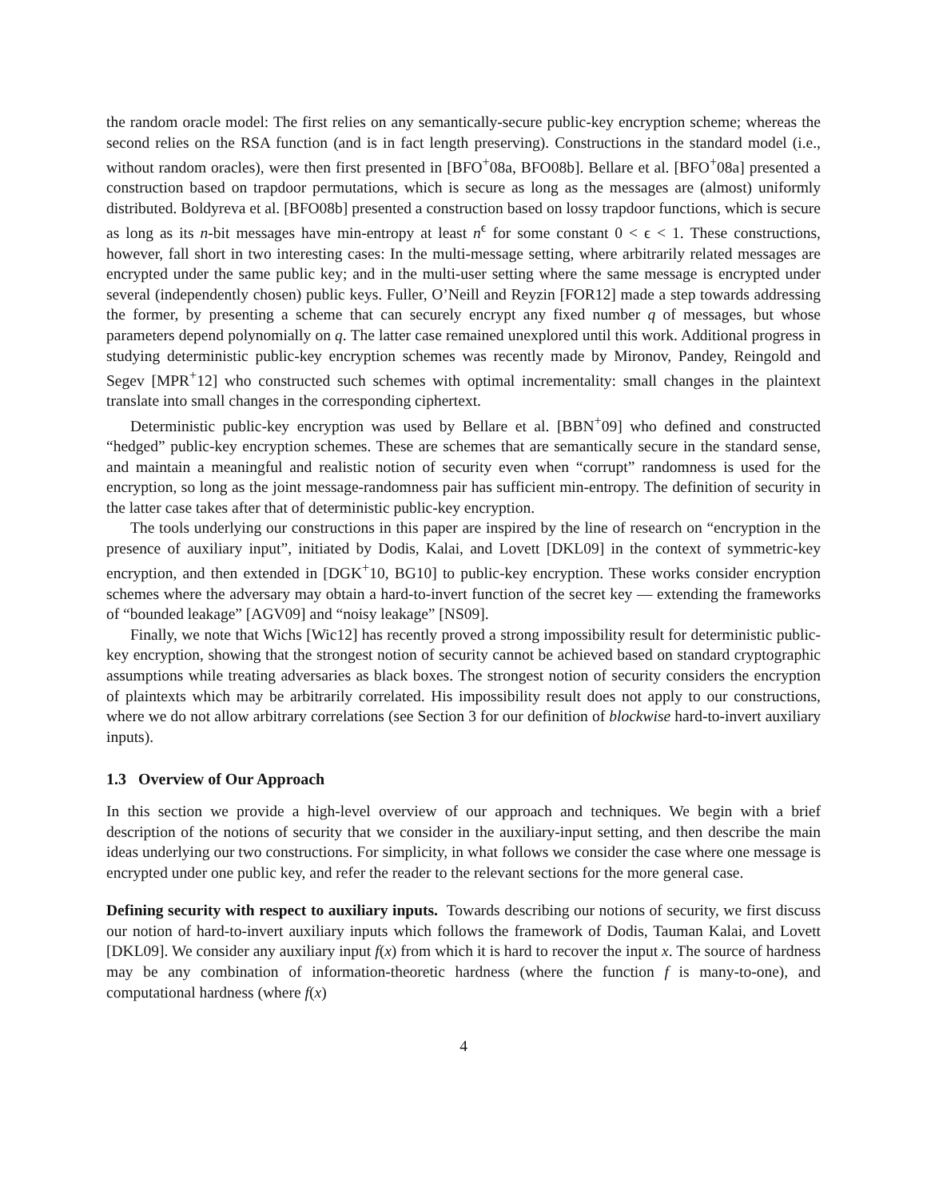the random oracle model: The first relies on any semantically-secure public-key encryption scheme; whereas the second relies on the RSA function (and is in fact length preserving). Constructions in the standard model (i.e., without random oracles), were then first presented in [BFO<sup>+</sup>08a, BFO08b]. Bellare et al. [BFO<sup>+</sup>08a] presented a construction based on trapdoor permutations, which is secure as long as the messages are (almost) uniformly distributed. Boldyreva et al. [BFO08b] presented a construction based on lossy trapdoor functions, which is secure as long as its n-bit messages have min-entropy at least n<sup>ϵ</sup> for some constant 0 < ϵ < 1. These constructions, however, fall short in two interesting cases: In the multi-message setting, where arbitrarily related messages are encrypted under the same public key; and in the multi-user setting where the same message is encrypted under several (independently chosen) public keys. Fuller, O’Neill and Reyzin [FOR12] made a step towards addressing the former, by presenting a scheme that can securely encrypt any fixed number q of messages, but whose parameters depend polynomially on q. The latter case remained unexplored until this work. Additional progress in studying deterministic public-key encryption schemes was recently made by Mironov, Pandey, Reingold and Segev [MPR<sup>+</sup>12] who constructed such schemes with optimal incrementality: small changes in the plaintext translate into small changes in the corresponding ciphertext.
Deterministic public-key encryption was used by Bellare et al. [BBN<sup>+</sup>09] who defined and constructed “hedged” public-key encryption schemes. These are schemes that are semantically secure in the standard sense, and maintain a meaningful and realistic notion of security even when “corrupt” randomness is used for the encryption, so long as the joint message-randomness pair has sufficient min-entropy. The definition of security in the latter case takes after that of deterministic public-key encryption.
The tools underlying our constructions in this paper are inspired by the line of research on “encryption in the presence of auxiliary input”, initiated by Dodis, Kalai, and Lovett [DKL09] in the context of symmetric-key encryption, and then extended in [DGK<sup>+</sup>10, BG10] to public-key encryption. These works consider encryption schemes where the adversary may obtain a hard-to-invert function of the secret key — extending the frameworks of “bounded leakage” [AGV09] and “noisy leakage” [NS09].
Finally, we note that Wichs [Wic12] has recently proved a strong impossibility result for deterministic public-key encryption, showing that the strongest notion of security cannot be achieved based on standard cryptographic assumptions while treating adversaries as black boxes. The strongest notion of security considers the encryption of plaintexts which may be arbitrarily correlated. His impossibility result does not apply to our constructions, where we do not allow arbitrary correlations (see Section 3 for our definition of blockwise hard-to-invert auxiliary inputs).
1.3 Overview of Our Approach
In this section we provide a high-level overview of our approach and techniques. We begin with a brief description of the notions of security that we consider in the auxiliary-input setting, and then describe the main ideas underlying our two constructions. For simplicity, in what follows we consider the case where one message is encrypted under one public key, and refer the reader to the relevant sections for the more general case.
Defining security with respect to auxiliary inputs. Towards describing our notions of security, we first discuss our notion of hard-to-invert auxiliary inputs which follows the framework of Dodis, Tauman Kalai, and Lovett [DKL09]. We consider any auxiliary input f(x) from which it is hard to recover the input x. The source of hardness may be any combination of information-theoretic hardness (where the function f is many-to-one), and computational hardness (where f(x)
4